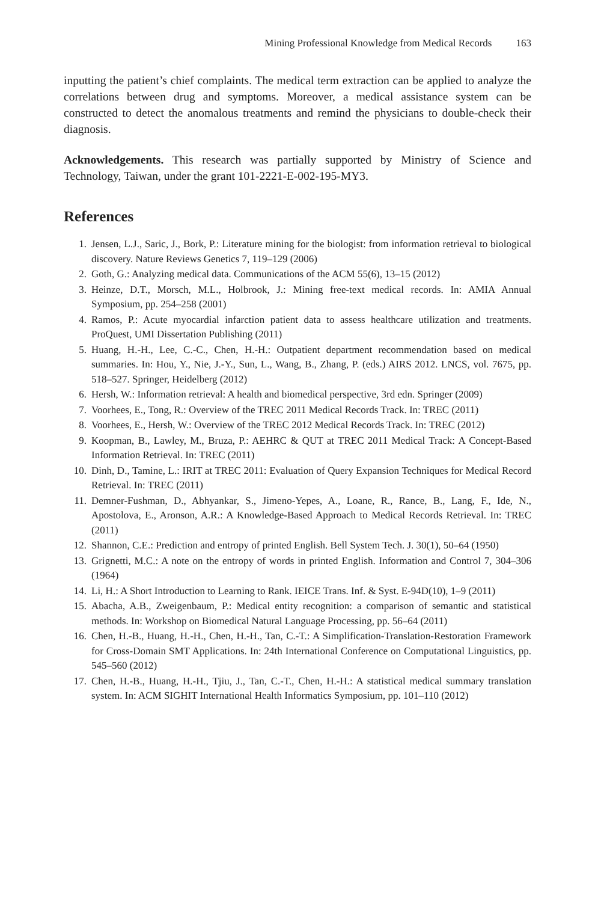Mining Professional Knowledge from Medical Records 163
inputting the patient’s chief complaints. The medical term extraction can be applied to analyze the correlations between drug and symptoms. Moreover, a medical assistance system can be constructed to detect the anomalous treatments and remind the physicians to double-check their diagnosis.
Acknowledgements. This research was partially supported by Ministry of Science and Technology, Taiwan, under the grant 101-2221-E-002-195-MY3.
References
1. Jensen, L.J., Saric, J., Bork, P.: Literature mining for the biologist: from information retrieval to biological discovery. Nature Reviews Genetics 7, 119–129 (2006)
2. Goth, G.: Analyzing medical data. Communications of the ACM 55(6), 13–15 (2012)
3. Heinze, D.T., Morsch, M.L., Holbrook, J.: Mining free-text medical records. In: AMIA Annual Symposium, pp. 254–258 (2001)
4. Ramos, P.: Acute myocardial infarction patient data to assess healthcare utilization and treatments. ProQuest, UMI Dissertation Publishing (2011)
5. Huang, H.-H., Lee, C.-C., Chen, H.-H.: Outpatient department recommendation based on medical summaries. In: Hou, Y., Nie, J.-Y., Sun, L., Wang, B., Zhang, P. (eds.) AIRS 2012. LNCS, vol. 7675, pp. 518–527. Springer, Heidelberg (2012)
6. Hersh, W.: Information retrieval: A health and biomedical perspective, 3rd edn. Springer (2009)
7. Voorhees, E., Tong, R.: Overview of the TREC 2011 Medical Records Track. In: TREC (2011)
8. Voorhees, E., Hersh, W.: Overview of the TREC 2012 Medical Records Track. In: TREC (2012)
9. Koopman, B., Lawley, M., Bruza, P.: AEHRC & QUT at TREC 2011 Medical Track: A Concept-Based Information Retrieval. In: TREC (2011)
10. Dinh, D., Tamine, L.: IRIT at TREC 2011: Evaluation of Query Expansion Techniques for Medical Record Retrieval. In: TREC (2011)
11. Demner-Fushman, D., Abhyankar, S., Jimeno-Yepes, A., Loane, R., Rance, B., Lang, F., Ide, N., Apostolova, E., Aronson, A.R.: A Knowledge-Based Approach to Medical Records Retrieval. In: TREC (2011)
12. Shannon, C.E.: Prediction and entropy of printed English. Bell System Tech. J. 30(1), 50–64 (1950)
13. Grignetti, M.C.: A note on the entropy of words in printed English. Information and Control 7, 304–306 (1964)
14. Li, H.: A Short Introduction to Learning to Rank. IEICE Trans. Inf. & Syst. E-94D(10), 1–9 (2011)
15. Abacha, A.B., Zweigenbaum, P.: Medical entity recognition: a comparison of semantic and statistical methods. In: Workshop on Biomedical Natural Language Processing, pp. 56–64 (2011)
16. Chen, H.-B., Huang, H.-H., Chen, H.-H., Tan, C.-T.: A Simplification-Translation-Restoration Framework for Cross-Domain SMT Applications. In: 24th International Conference on Computational Linguistics, pp. 545–560 (2012)
17. Chen, H.-B., Huang, H.-H., Tjiu, J., Tan, C.-T., Chen, H.-H.: A statistical medical summary translation system. In: ACM SIGHIT International Health Informatics Symposium, pp. 101–110 (2012)